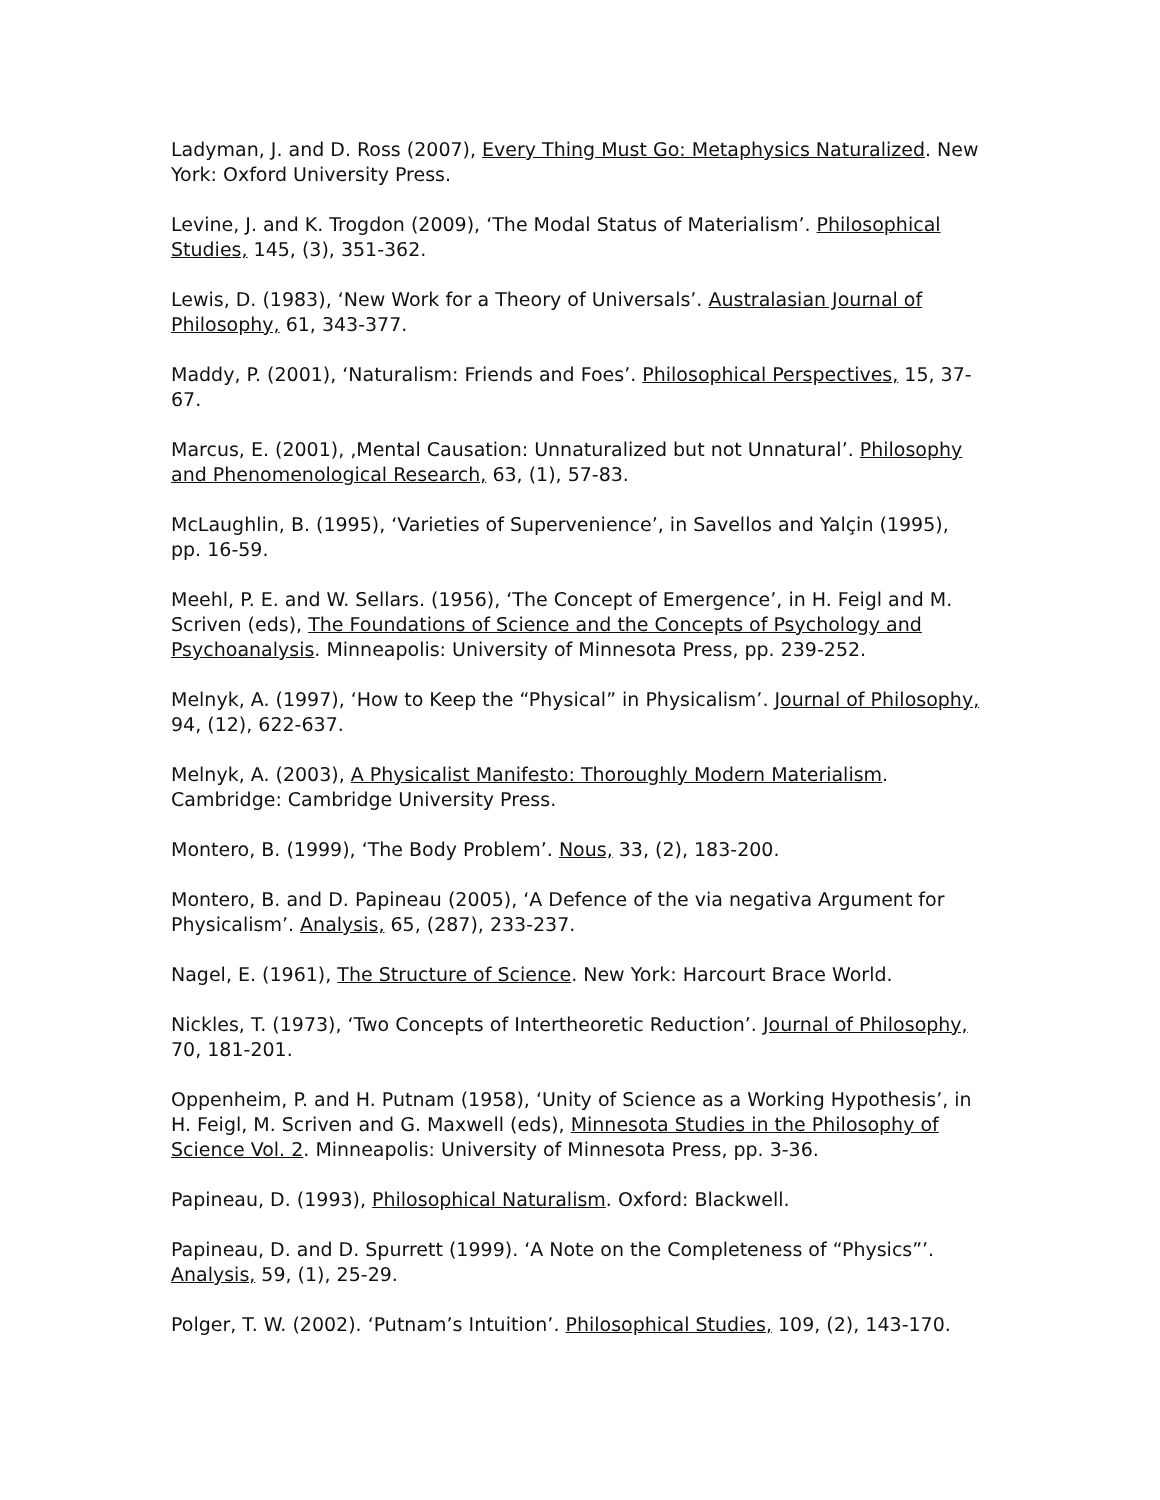Ladyman, J. and D. Ross (2007), Every Thing Must Go: Metaphysics Naturalized. New York: Oxford University Press.
Levine, J. and K. Trogdon (2009), ‘The Modal Status of Materialism’. Philosophical Studies, 145, (3), 351-362.
Lewis, D. (1983), ‘New Work for a Theory of Universals’. Australasian Journal of Philosophy, 61, 343-377.
Maddy, P. (2001), ‘Naturalism: Friends and Foes’. Philosophical Perspectives, 15, 37-67.
Marcus, E. (2001), ‚Mental Causation: Unnaturalized but not Unnatural’. Philosophy and Phenomenological Research, 63, (1), 57-83.
McLaughlin, B. (1995), ‘Varieties of Supervenience’, in Savellos and Yalçin (1995), pp. 16-59.
Meehl, P. E. and W. Sellars. (1956), ‘The Concept of Emergence’, in H. Feigl and M. Scriven (eds), The Foundations of Science and the Concepts of Psychology and Psychoanalysis. Minneapolis: University of Minnesota Press, pp. 239-252.
Melnyk, A. (1997), ‘How to Keep the “Physical” in Physicalism’. Journal of Philosophy, 94, (12), 622-637.
Melnyk, A. (2003), A Physicalist Manifesto: Thoroughly Modern Materialism. Cambridge: Cambridge University Press.
Montero, B. (1999), ‘The Body Problem’. Nous, 33, (2), 183-200.
Montero, B. and D. Papineau (2005), ‘A Defence of the via negativa Argument for Physicalism’. Analysis, 65, (287), 233-237.
Nagel, E. (1961), The Structure of Science. New York: Harcourt Brace World.
Nickles, T. (1973), ‘Two Concepts of Intertheoretic Reduction’. Journal of Philosophy, 70, 181-201.
Oppenheim, P. and H. Putnam (1958), ‘Unity of Science as a Working Hypothesis’, in H. Feigl, M. Scriven and G. Maxwell (eds), Minnesota Studies in the Philosophy of Science Vol. 2. Minneapolis: University of Minnesota Press, pp. 3-36.
Papineau, D. (1993), Philosophical Naturalism. Oxford: Blackwell.
Papineau, D. and D. Spurrett (1999). ‘A Note on the Completeness of “Physics”’. Analysis, 59, (1), 25-29.
Polger, T. W. (2002). ‘Putnam’s Intuition’. Philosophical Studies, 109, (2), 143-170.